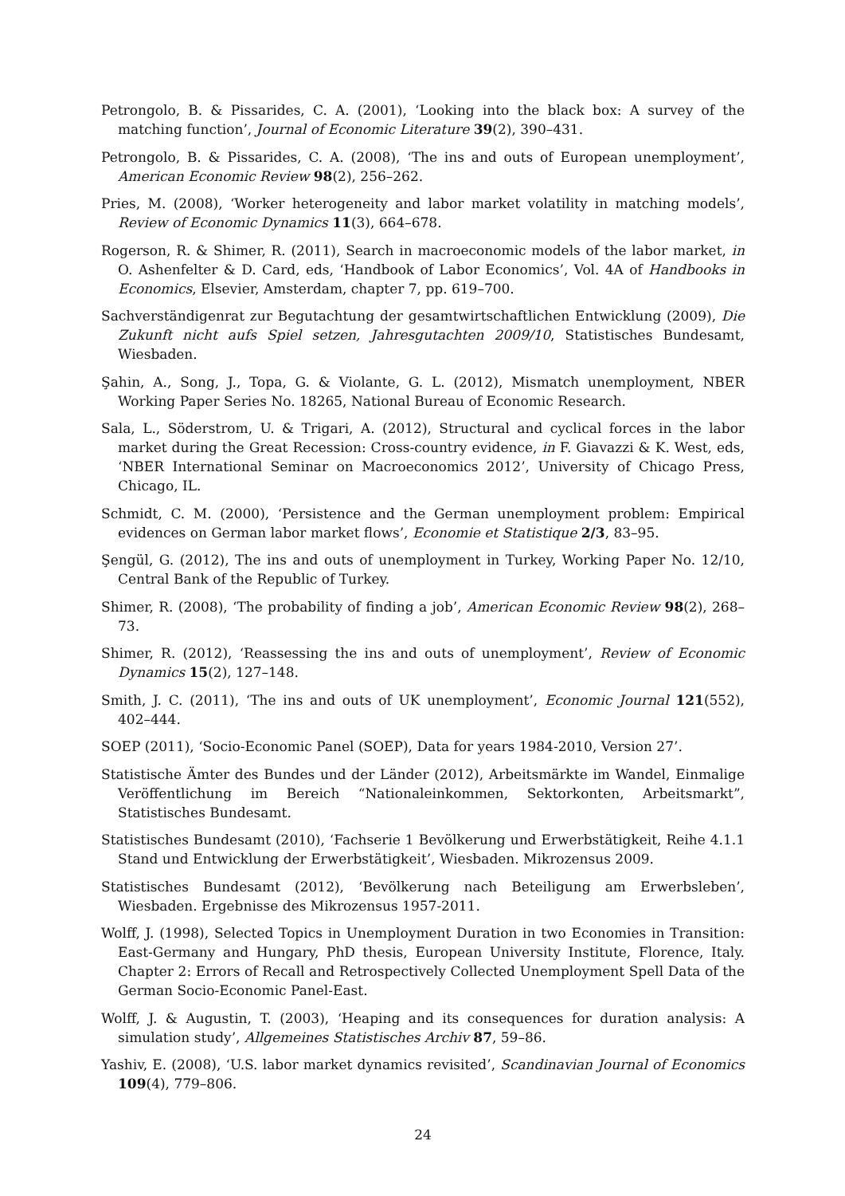Petrongolo, B. & Pissarides, C. A. (2001), ‘Looking into the black box: A survey of the matching function’, Journal of Economic Literature 39(2), 390–431.
Petrongolo, B. & Pissarides, C. A. (2008), ‘The ins and outs of European unemployment’, American Economic Review 98(2), 256–262.
Pries, M. (2008), ‘Worker heterogeneity and labor market volatility in matching models’, Review of Economic Dynamics 11(3), 664–678.
Rogerson, R. & Shimer, R. (2011), Search in macroeconomic models of the labor market, in O. Ashenfelter & D. Card, eds, ‘Handbook of Labor Economics’, Vol. 4A of Handbooks in Economics, Elsevier, Amsterdam, chapter 7, pp. 619–700.
Sachverständigenrat zur Begutachtung der gesamtwirtschaftlichen Entwicklung (2009), Die Zukunft nicht aufs Spiel setzen, Jahresgutachten 2009/10, Statistisches Bundesamt, Wiesbaden.
Şahin, A., Song, J., Topa, G. & Violante, G. L. (2012), Mismatch unemployment, NBER Working Paper Series No. 18265, National Bureau of Economic Research.
Sala, L., Söderstrom, U. & Trigari, A. (2012), Structural and cyclical forces in the labor market during the Great Recession: Cross-country evidence, in F. Giavazzi & K. West, eds, ‘NBER International Seminar on Macroeconomics 2012’, University of Chicago Press, Chicago, IL.
Schmidt, C. M. (2000), ‘Persistence and the German unemployment problem: Empirical evidences on German labor market flows’, Economie et Statistique 2/3, 83–95.
Şengül, G. (2012), The ins and outs of unemployment in Turkey, Working Paper No. 12/10, Central Bank of the Republic of Turkey.
Shimer, R. (2008), ‘The probability of finding a job’, American Economic Review 98(2), 268–73.
Shimer, R. (2012), ‘Reassessing the ins and outs of unemployment’, Review of Economic Dynamics 15(2), 127–148.
Smith, J. C. (2011), ‘The ins and outs of UK unemployment’, Economic Journal 121(552), 402–444.
SOEP (2011), ‘Socio-Economic Panel (SOEP), Data for years 1984-2010, Version 27’.
Statistische Ämter des Bundes und der Länder (2012), Arbeitsmärkte im Wandel, Einmalige Veröffentlichung im Bereich “Nationaleinkommen, Sektorkonten, Arbeitsmarkt”, Statistisches Bundesamt.
Statistisches Bundesamt (2010), ‘Fachserie 1 Bevölkerung und Erwerbstätigkeit, Reihe 4.1.1 Stand und Entwicklung der Erwerbstätigkeit’, Wiesbaden. Mikrozensus 2009.
Statistisches Bundesamt (2012), ‘Bevölkerung nach Beteiligung am Erwerbsleben’, Wiesbaden. Ergebnisse des Mikrozensus 1957-2011.
Wolff, J. (1998), Selected Topics in Unemployment Duration in two Economies in Transition: East-Germany and Hungary, PhD thesis, European University Institute, Florence, Italy. Chapter 2: Errors of Recall and Retrospectively Collected Unemployment Spell Data of the German Socio-Economic Panel-East.
Wolff, J. & Augustin, T. (2003), ‘Heaping and its consequences for duration analysis: A simulation study’, Allgemeines Statistisches Archiv 87, 59–86.
Yashiv, E. (2008), ‘U.S. labor market dynamics revisited’, Scandinavian Journal of Economics 109(4), 779–806.
24